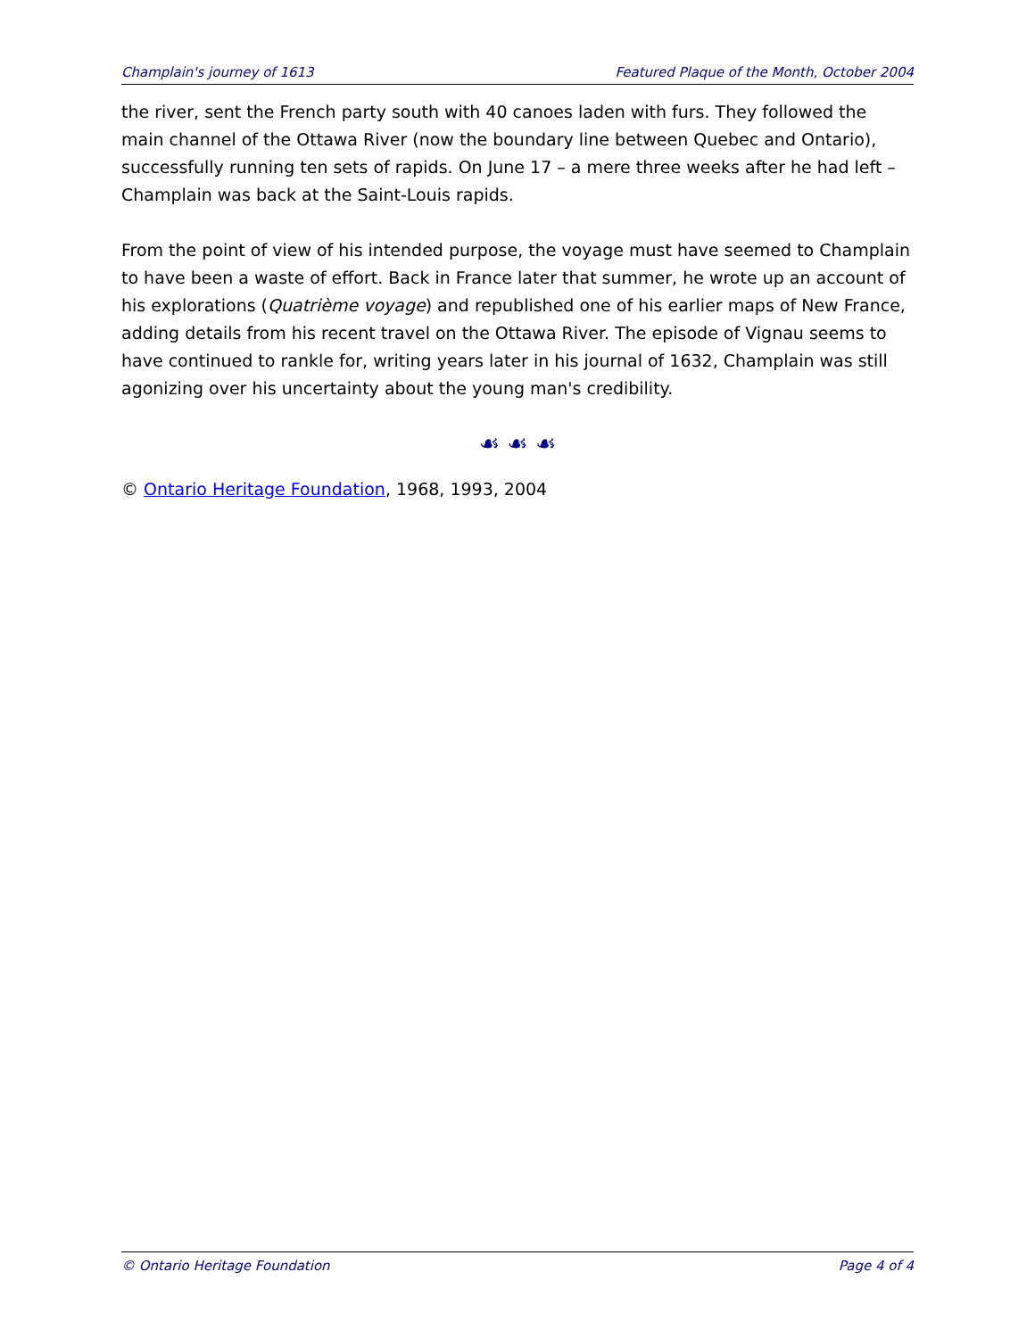Champlain's journey of 1613 Featured Plaque of the Month, October 2004
the river, sent the French party south with 40 canoes laden with furs. They followed the main channel of the Ottawa River (now the boundary line between Quebec and Ontario), successfully running ten sets of rapids. On June 17 – a mere three weeks after he had left – Champlain was back at the Saint-Louis rapids.
From the point of view of his intended purpose, the voyage must have seemed to Champlain to have been a waste of effort. Back in France later that summer, he wrote up an account of his explorations (Quatrième voyage) and republished one of his earlier maps of New France, adding details from his recent travel on the Ottawa River. The episode of Vignau seems to have continued to rankle for, writing years later in his journal of 1632, Champlain was still agonizing over his uncertainty about the young man's credibility.
☙ ☙ ☙
© Ontario Heritage Foundation, 1968, 1993, 2004
© Ontario Heritage Foundation Page 4 of 4